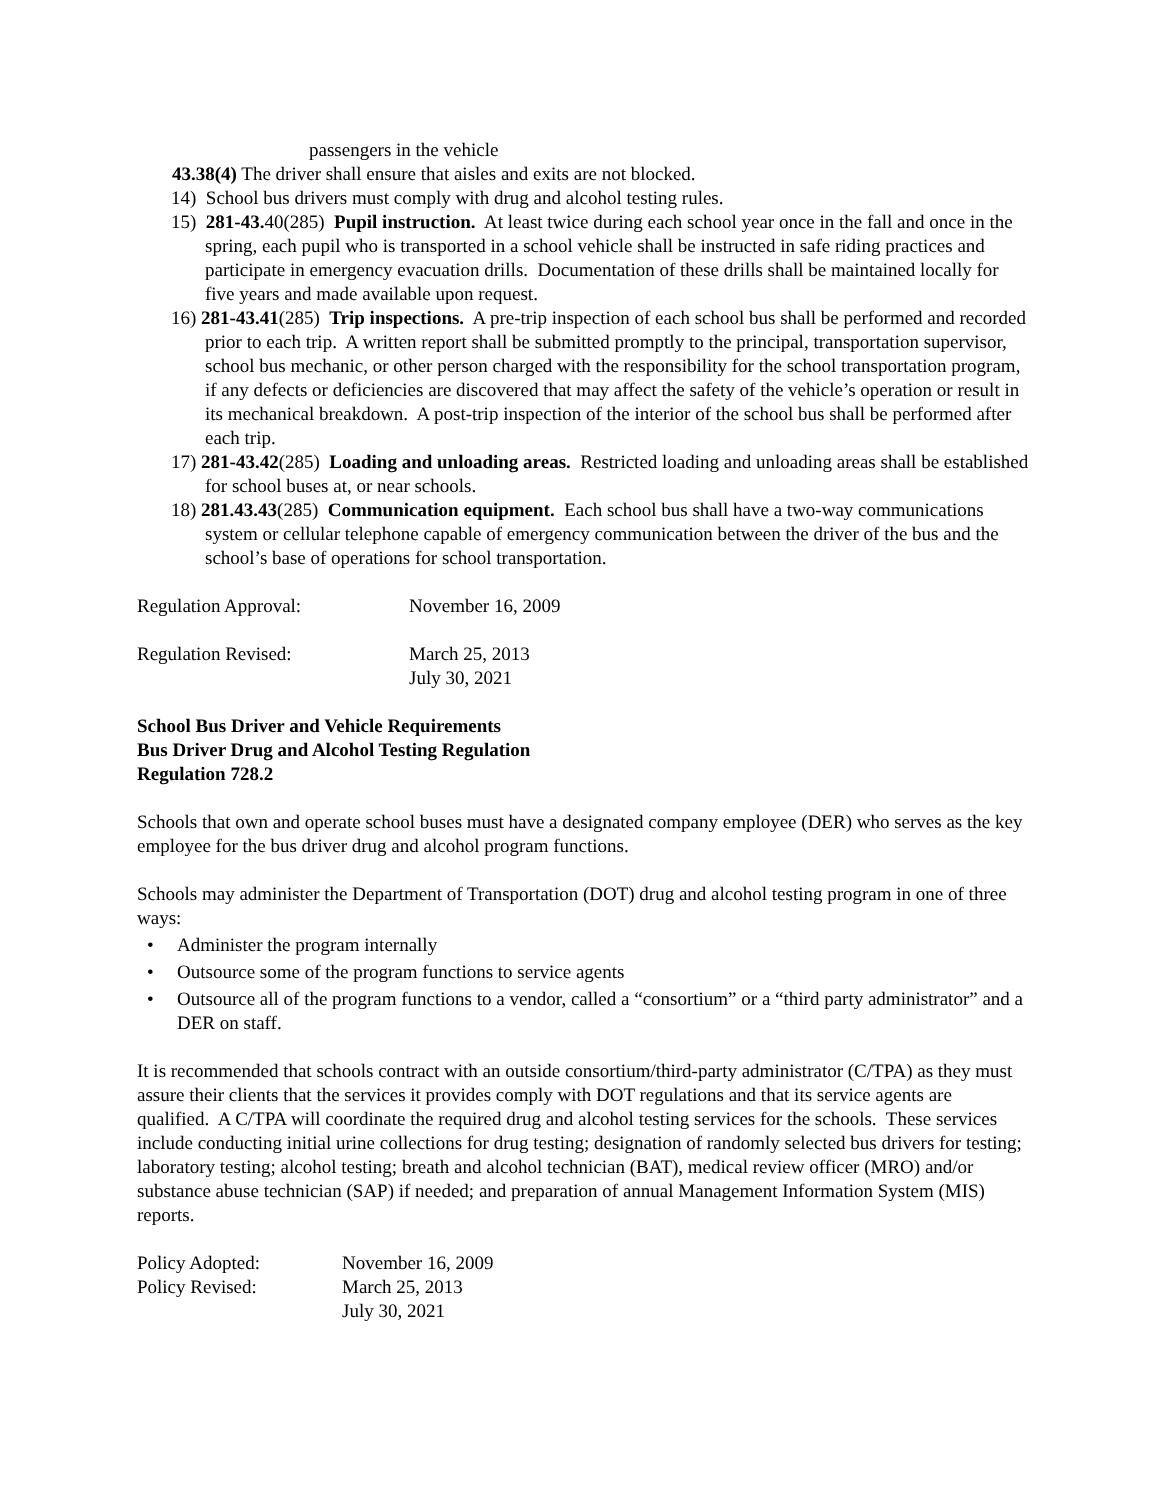passengers in the vehicle
43.38(4) The driver shall ensure that aisles and exits are not blocked.
14) School bus drivers must comply with drug and alcohol testing rules.
15) 281-43. 40(285) Pupil instruction. At least twice during each school year once in the fall and once in the spring, each pupil who is transported in a school vehicle shall be instructed in safe riding practices and participate in emergency evacuation drills. Documentation of these drills shall be maintained locally for five years and made available upon request.
16) 281-43.41(285) Trip inspections. A pre-trip inspection of each school bus shall be performed and recorded prior to each trip. A written report shall be submitted promptly to the principal, transportation supervisor, school bus mechanic, or other person charged with the responsibility for the school transportation program, if any defects or deficiencies are discovered that may affect the safety of the vehicle’s operation or result in its mechanical breakdown. A post-trip inspection of the interior of the school bus shall be performed after each trip.
17) 281-43.42(285) Loading and unloading areas. Restricted loading and unloading areas shall be established for school buses at, or near schools.
18) 281.43.43(285) Communication equipment. Each school bus shall have a two-way communications system or cellular telephone capable of emergency communication between the driver of the bus and the school’s base of operations for school transportation.
Regulation Approval: November 16, 2009
Regulation Revised: March 25, 2013
July 30, 2021
School Bus Driver and Vehicle Requirements
Bus Driver Drug and Alcohol Testing Regulation
Regulation 728.2
Schools that own and operate school buses must have a designated company employee (DER) who serves as the key employee for the bus driver drug and alcohol program functions.
Schools may administer the Department of Transportation (DOT) drug and alcohol testing program in one of three ways:
• Administer the program internally
• Outsource some of the program functions to service agents
• Outsource all of the program functions to a vendor, called a “consortium” or a “third party administrator” and a DER on staff.
It is recommended that schools contract with an outside consortium/third-party administrator (C/TPA) as they must assure their clients that the services it provides comply with DOT regulations and that its service agents are qualified. A C/TPA will coordinate the required drug and alcohol testing services for the schools. These services include conducting initial urine collections for drug testing; designation of randomly selected bus drivers for testing; laboratory testing; alcohol testing; breath and alcohol technician (BAT), medical review officer (MRO) and/or substance abuse technician (SAP) if needed; and preparation of annual Management Information System (MIS) reports.
Policy Adopted: November 16, 2009
Policy Revised: March 25, 2013
July 30, 2021